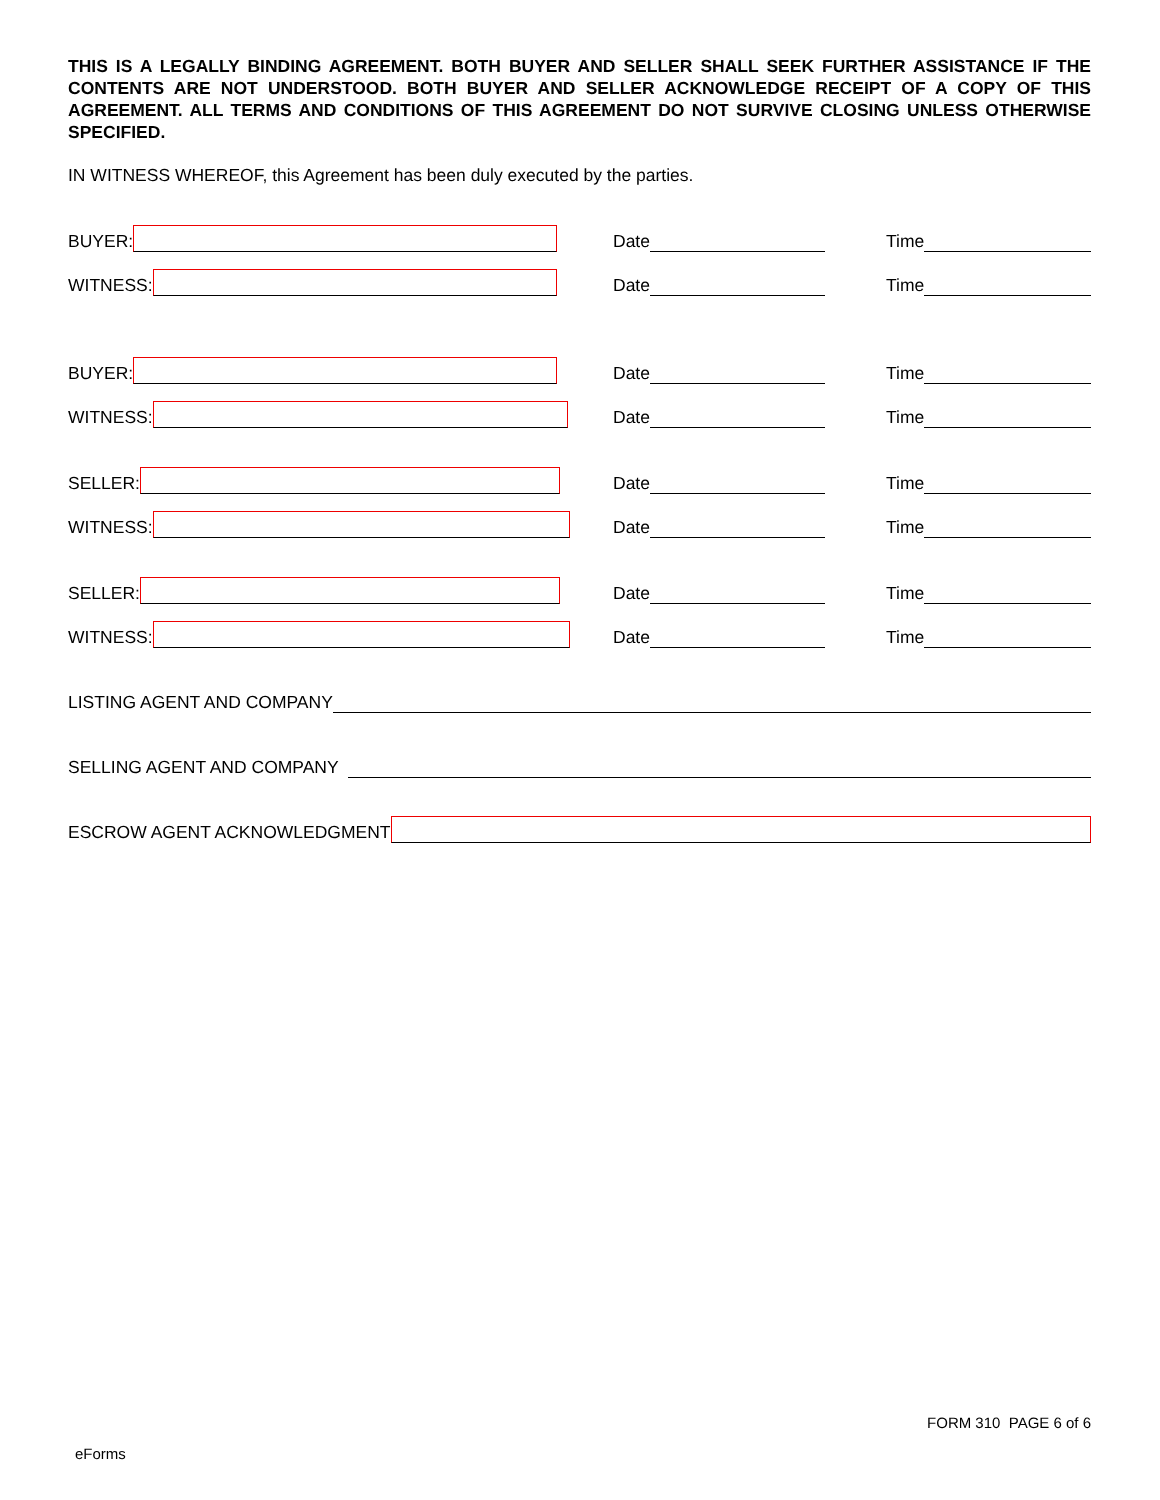THIS IS A LEGALLY BINDING AGREEMENT. BOTH BUYER AND SELLER SHALL SEEK FURTHER ASSISTANCE IF THE CONTENTS ARE NOT UNDERSTOOD. BOTH BUYER AND SELLER ACKNOWLEDGE RECEIPT OF A COPY OF THIS AGREEMENT. ALL TERMS AND CONDITIONS OF THIS AGREEMENT DO NOT SURVIVE CLOSING UNLESS OTHERWISE SPECIFIED.
IN WITNESS WHEREOF, this Agreement has been duly executed by the parties.
BUYER:
Date
Time
WITNESS:
Date
Time
BUYER:
Date
Time
WITNESS:
Date
Time
SELLER:
Date
Time
WITNESS:
Date
Time
SELLER:
Date
Time
WITNESS:
Date
Time
LISTING AGENT AND COMPANY
SELLING AGENT AND COMPANY
ESCROW AGENT ACKNOWLEDGMENT
FORM 310 PAGE 6 of 6
eForms